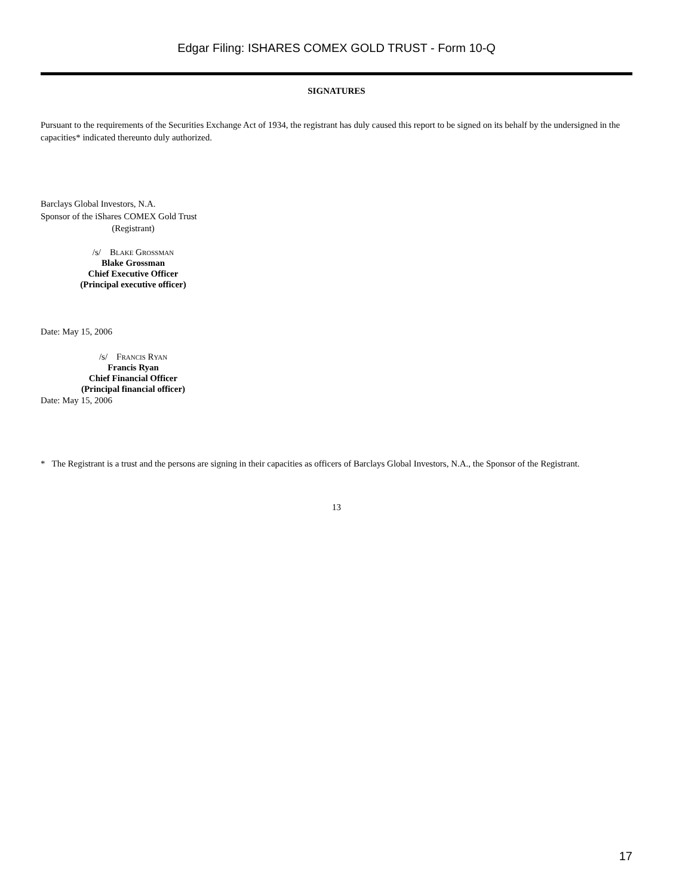Edgar Filing: ISHARES COMEX GOLD TRUST - Form 10-Q
SIGNATURES
Pursuant to the requirements of the Securities Exchange Act of 1934, the registrant has duly caused this report to be signed on its behalf by the undersigned in the capacities* indicated thereunto duly authorized.
Barclays Global Investors, N.A.
Sponsor of the iShares COMEX Gold Trust
(Registrant)
/s/ Blake Grossman
Blake Grossman
Chief Executive Officer
(Principal executive officer)
Date: May 15, 2006
/s/ Francis Ryan
Francis Ryan
Chief Financial Officer
(Principal financial officer)
Date: May 15, 2006
* The Registrant is a trust and the persons are signing in their capacities as officers of Barclays Global Investors, N.A., the Sponsor of the Registrant.
13
17